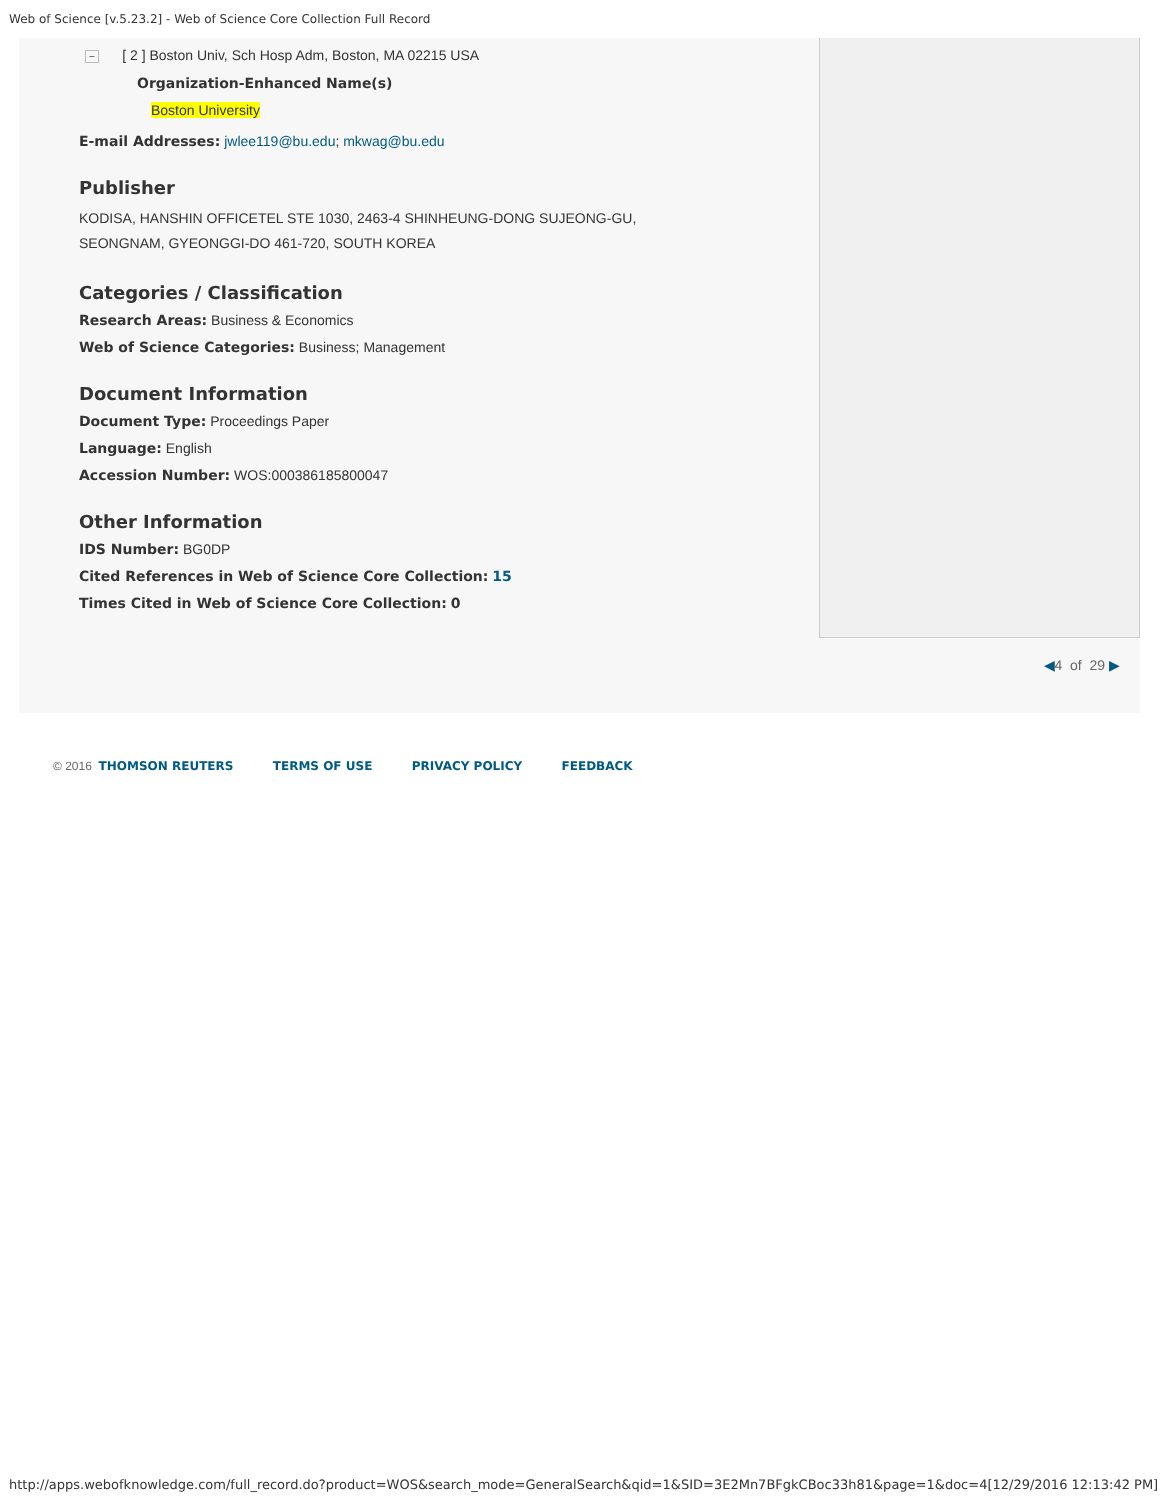Web of Science [v.5.23.2] - Web of Science Core Collection Full Record
− [ 2 ] Boston Univ, Sch Hosp Adm, Boston, MA 02215 USA
Organization-Enhanced Name(s)
Boston University
E-mail Addresses: jwlee119@bu.edu; mkwag@bu.edu
Publisher
KODISA, HANSHIN OFFICETEL STE 1030, 2463-4 SHINHEUNG-DONG SUJEONG-GU,
SEONGNAM, GYEONGGI-DO 461-720, SOUTH KOREA
Categories / Classification
Research Areas: Business & Economics
Web of Science Categories: Business; Management
Document Information
Document Type: Proceedings Paper
Language: English
Accession Number: WOS:000386185800047
Other Information
IDS Number: BG0DP
Cited References in Web of Science Core Collection: 15
Times Cited in Web of Science Core Collection: 0
◀4 of 29 ▶
© 2016 THOMSON REUTERS TERMS OF USE PRIVACY POLICY FEEDBACK
http://apps.webofknowledge.com/full_record.do?product=WOS&search_mode=GeneralSearch&qid=1&SID=3E2Mn7BFgkCBoc33h81&page=1&doc=4[12/29/2016 12:13:42 PM]